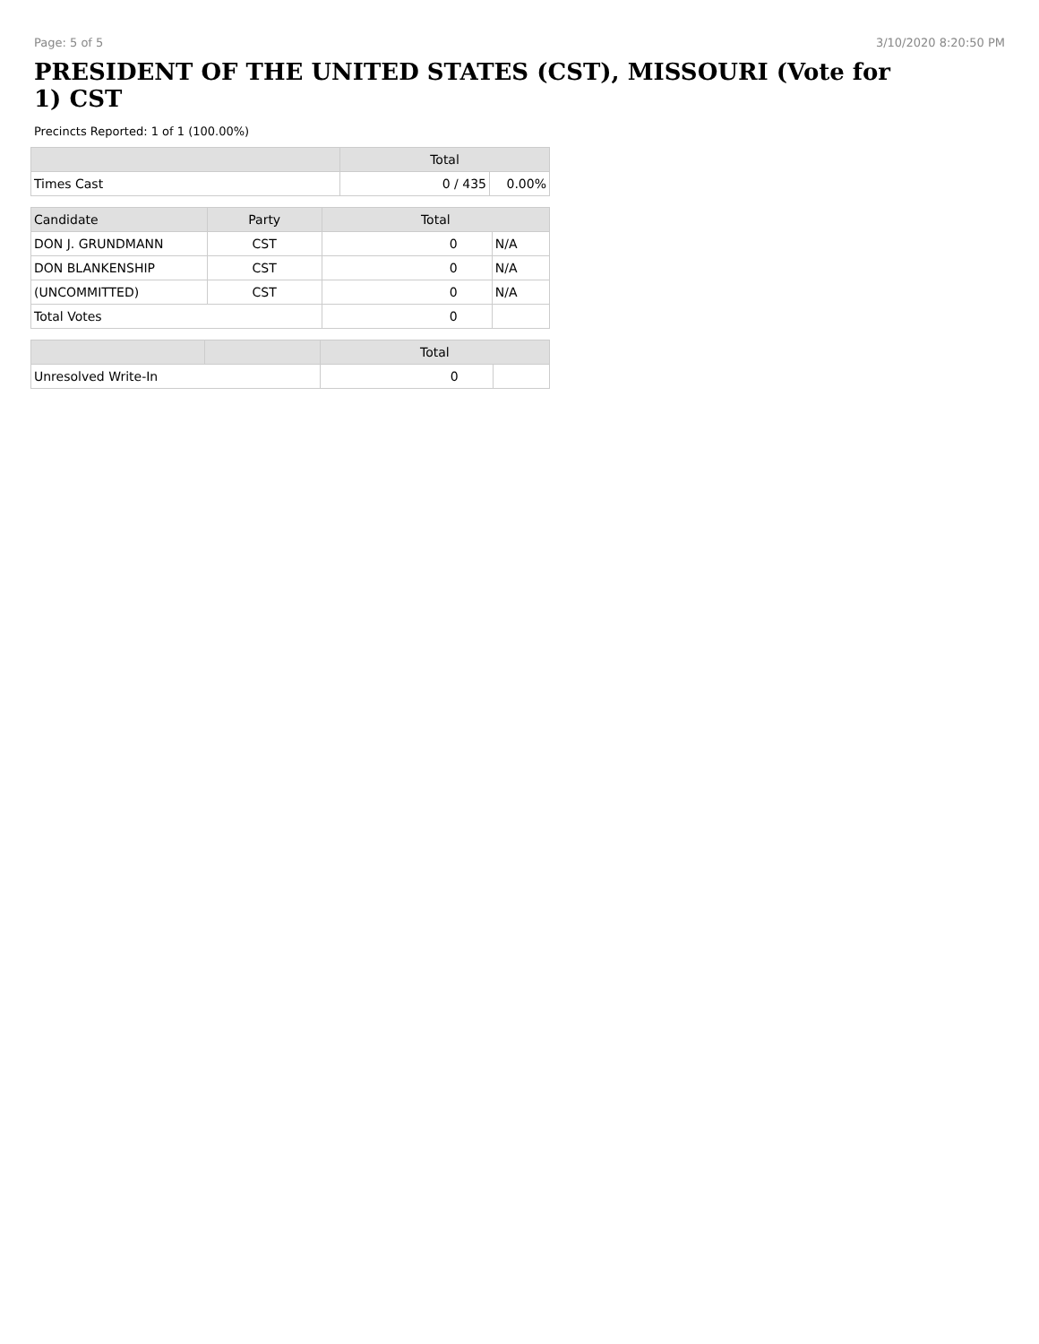Page: 5 of 5 3/10/2020 8:20:50 PM
PRESIDENT OF THE UNITED STATES (CST), MISSOURI (Vote for 1) CST
Precincts Reported: 1 of 1 (100.00%)
| | Total | |
| --- | --- | --- |
| Times Cast | 0 / 435 | 0.00% |
| Candidate | Party | Total | |
| --- | --- | --- | --- |
| DON J. GRUNDMANN | CST | 0 | N/A |
| DON BLANKENSHIP | CST | 0 | N/A |
| (UNCOMMITTED) | CST | 0 | N/A |
| Total Votes | | 0 | |
| | | Total | |
| --- | --- | --- | --- |
| Unresolved Write-In | | 0 | |